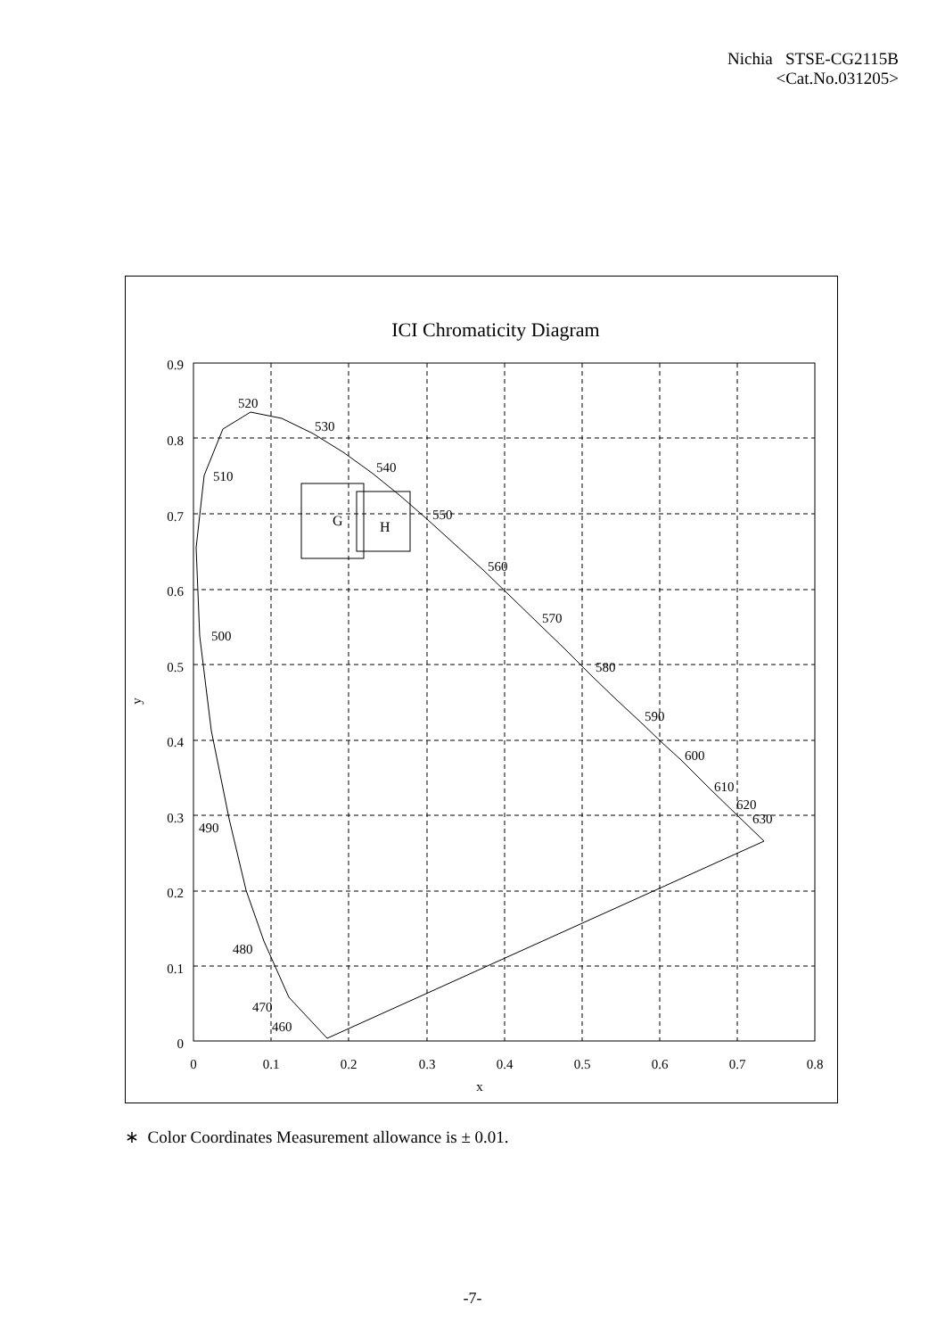Nichia STSE-CG2115B
<Cat.No.031205>
ICI Chromaticity Diagram
G
H
520
530
540
510
550
560
570
500
580
590
600
610
620
630
490
480
470
460
0.9
0.8
0.7
0.6
0.5
0.4
0.3
0.2
0.1
0
0
0.1
0.2
0.3
0.4
0.5
0.6
0.7
0.8
x
y
∗ Color Coordinates Measurement allowance is ± 0.01.
-7-